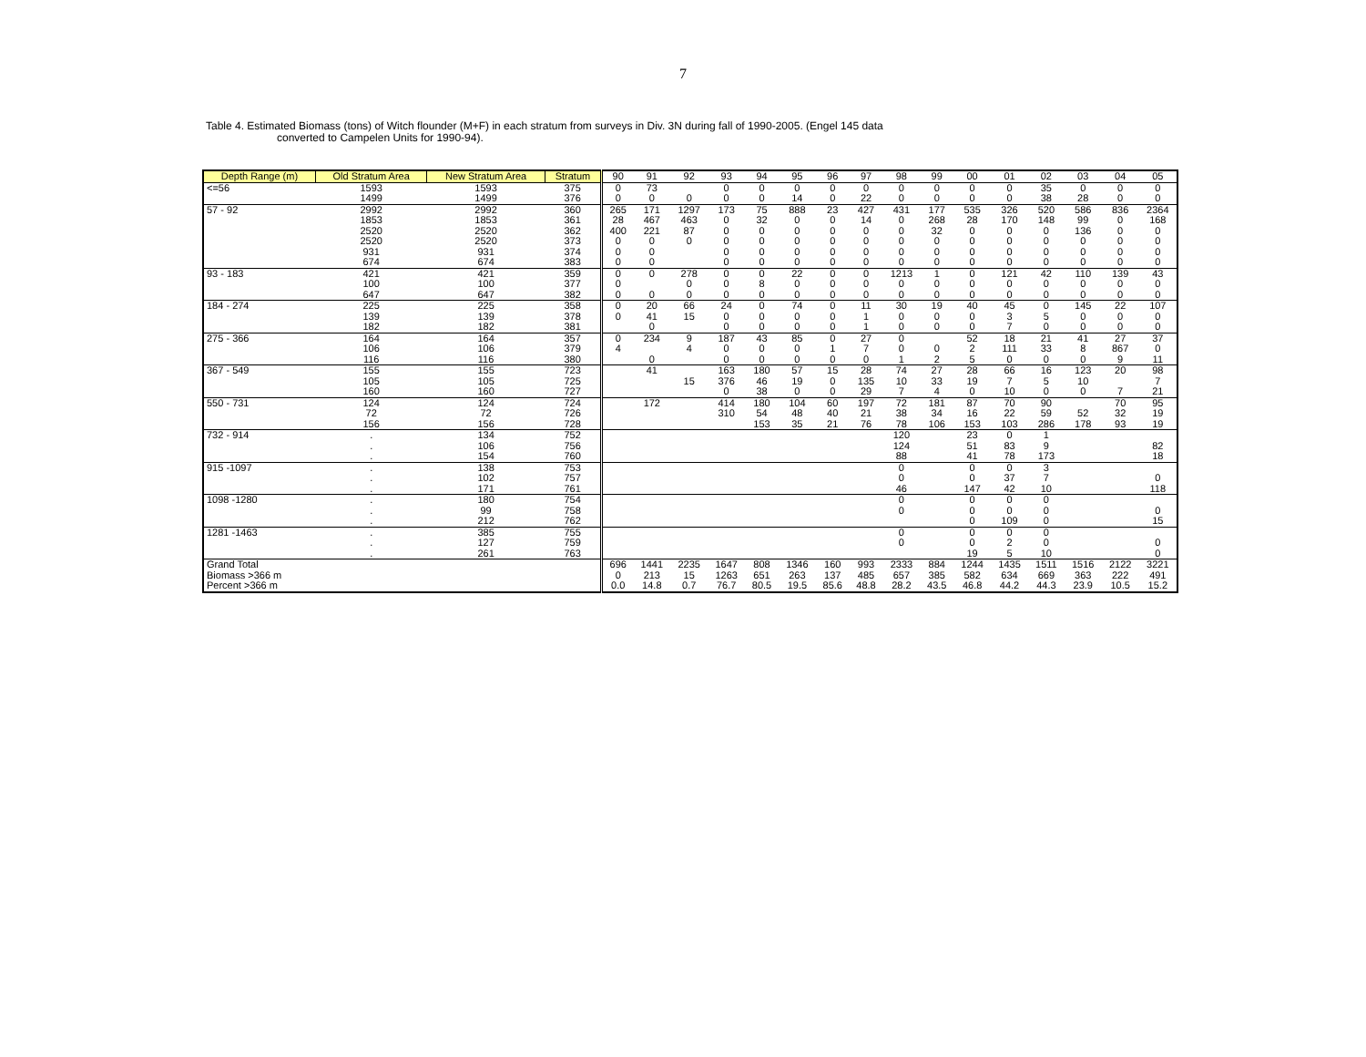7
Table 4. Estimated Biomass (tons) of Witch flounder (M+F) in each stratum from surveys in Div. 3N during fall of 1990-2005. (Engel 145 data
converted to Campelen Units for 1990-94).
| Depth Range (m) | Old Stratum Area | New Stratum Area | Stratum | 90 | 91 | 92 | 93 | 94 | 95 | 96 | 97 | 98 | 99 | 00 | 01 | 02 | 03 | 04 | 05 |
| --- | --- | --- | --- | --- | --- | --- | --- | --- | --- | --- | --- | --- | --- | --- | --- | --- | --- | --- | --- |
| <=56 | 1593 | 1593 | 375 | 0 | 73 | | 0 | 0 | 0 | 0 | 0 | 0 | 0 | 0 | 0 | 35 | 0 | 0 | 0 |
| | 1499 | 1499 | 376 | 0 | 0 | 0 | 0 | 0 | 14 | 0 | 22 | 0 | 0 | 0 | 0 | 38 | 28 | 0 | 0 |
| 57 - 92 | 2992 | 2992 | 360 | 265 | 171 | 1297 | 173 | 75 | 888 | 23 | 427 | 431 | 177 | 535 | 326 | 520 | 586 | 836 | 2364 |
| | 1853 | 1853 | 361 | 28 | 467 | 463 | 0 | 32 | 0 | 0 | 14 | 0 | 268 | 28 | 170 | 148 | 99 | 0 | 168 |
| | 2520 | 2520 | 362 | 400 | 221 | 87 | 0 | 0 | 0 | 0 | 0 | 0 | 32 | 0 | 0 | 0 | 136 | 0 | 0 |
| | 2520 | 2520 | 373 | 0 | 0 | 0 | 0 | 0 | 0 | 0 | 0 | 0 | 0 | 0 | 0 | 0 | 0 | 0 | 0 |
| | 931 | 931 | 374 | 0 | 0 | | 0 | 0 | 0 | 0 | 0 | 0 | 0 | 0 | 0 | 0 | 0 | 0 | 0 |
| | 674 | 674 | 383 | 0 | 0 | | 0 | 0 | 0 | 0 | 0 | 0 | 0 | 0 | 0 | 0 | 0 | 0 | 0 |
| 93 - 183 | 421 | 421 | 359 | 0 | 0 | 278 | 0 | 0 | 22 | 0 | 0 | 1213 | 1 | 0 | 121 | 42 | 110 | 139 | 43 |
| | 100 | 100 | 377 | 0 | | 0 | 0 | 8 | 0 | 0 | 0 | 0 | 0 | 0 | 0 | 0 | 0 | 0 | 0 |
| | 647 | 647 | 382 | 0 | 0 | 0 | 0 | 0 | 0 | 0 | 0 | 0 | 0 | 0 | 0 | 0 | 0 | 0 | 0 |
| 184 - 274 | 225 | 225 | 358 | 0 | 20 | 66 | 24 | 0 | 74 | 0 | 11 | 30 | 19 | 40 | 45 | 0 | 145 | 22 | 107 |
| | 139 | 139 | 378 | 0 | 41 | 15 | 0 | 0 | 0 | 0 | 1 | 0 | 0 | 0 | 3 | 5 | 0 | 0 | 0 |
| | 182 | 182 | 381 | | 0 | | 0 | 0 | 0 | 0 | 1 | 0 | 0 | 0 | 7 | 0 | 0 | 0 | 0 |
| 275 - 366 | 164 | 164 | 357 | 0 | 234 | 9 | 187 | 43 | 85 | 0 | 27 | 0 | | 52 | 18 | 21 | 41 | 27 | 37 |
| | 106 | 106 | 379 | 4 | | 4 | 0 | 0 | 0 | 1 | 7 | 0 | 0 | 2 | 111 | 33 | 8 | 867 | 0 |
| | 116 | 116 | 380 | | 0 | | 0 | 0 | 0 | 0 | 0 | 1 | 2 | 5 | 0 | 0 | 0 | 9 | 11 |
| 367 - 549 | 155 | 155 | 723 | | 41 | | 163 | 180 | 57 | 15 | 28 | 74 | 27 | 28 | 66 | 16 | 123 | 20 | 98 |
| | 105 | 105 | 725 | | | 15 | 376 | 46 | 19 | 0 | 135 | 10 | 33 | 19 | 7 | 5 | 10 | | 7 |
| | 160 | 160 | 727 | | | | 0 | 38 | 0 | 0 | 29 | 7 | 4 | 0 | 10 | 0 | 0 | 7 | 21 |
| 550 - 731 | 124 | 124 | 724 | | 172 | | 414 | 180 | 104 | 60 | 197 | 72 | 181 | 87 | 70 | 90 | | 70 | 95 |
| | 72 | 72 | 726 | | | | 310 | 54 | 48 | 40 | 21 | 38 | 34 | 16 | 22 | 59 | 52 | 32 | 19 |
| | 156 | 156 | 728 | | | | | 153 | 35 | 21 | 76 | 78 | 106 | 153 | 103 | 286 | 178 | 93 | 19 |
| 732 - 914 | . | 134 | 752 | | | | | | | | | 120 | | 23 | 0 | 1 | | | |
| | . | 106 | 756 | | | | | | | | | 124 | | 51 | 83 | 9 | | | 82 |
| | . | 154 | 760 | | | | | | | | | 88 | | 41 | 78 | 173 | | | 18 |
| 915 -1097 | . | 138 | 753 | | | | | | | | | 0 | | 0 | 0 | 3 | | | |
| | . | 102 | 757 | | | | | | | | | 0 | | 0 | 37 | 7 | | | 0 |
| | . | 171 | 761 | | | | | | | | | 46 | | 147 | 42 | 10 | | | 118 |
| 1098 -1280 | . | 180 | 754 | | | | | | | | | 0 | | 0 | 0 | 0 | | | |
| | . | 99 | 758 | | | | | | | | | 0 | | 0 | 0 | 0 | | | 0 |
| | . | 212 | 762 | | | | | | | | | | | 0 | 109 | 0 | | | 15 |
| 1281 -1463 | . | 385 | 755 | | | | | | | | | 0 | | 0 | 0 | 0 | | | |
| | . | 127 | 759 | | | | | | | | | 0 | | 0 | 2 | 0 | | | 0 |
| | . | 261 | 763 | | | | | | | | | | | 19 | 5 | 10 | | | 0 |
| Grand Total | | | | 696 | 1441 | 2235 | 1647 | 808 | 1346 | 160 | 993 | 2333 | 884 | 1244 | 1435 | 1511 | 1516 | 2122 | 3221 |
| Biomass >366 m | | | | 0 | 213 | 15 | 1263 | 651 | 263 | 137 | 485 | 657 | 385 | 582 | 634 | 669 | 363 | 222 | 491 |
| Percent >366 m | | | | 0.0 | 14.8 | 0.7 | 76.7 | 80.5 | 19.5 | 85.6 | 48.8 | 28.2 | 43.5 | 46.8 | 44.2 | 44.3 | 23.9 | 10.5 | 15.2 |